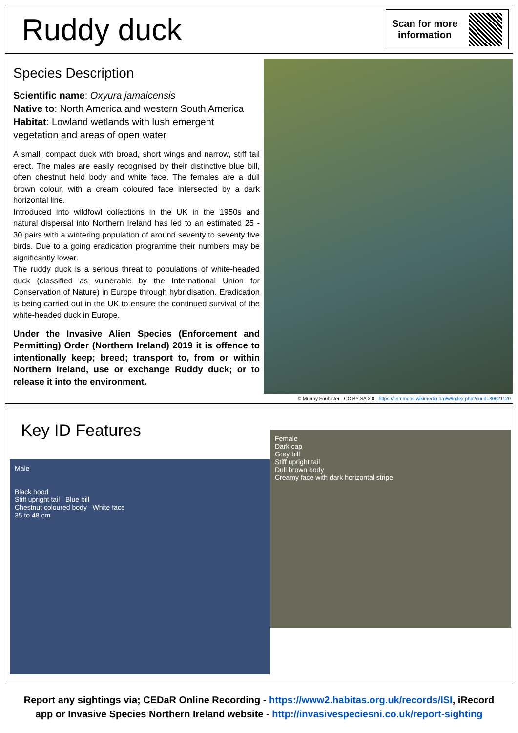Ruddy duck
Scan for more
information
Species Description
Scientific name: Oxyura jamaicensis
Native to: North America and western South America
Habitat: Lowland wetlands with lush emergent vegetation and areas of open water
A small, compact duck with broad, short wings and narrow, stiff tail erect. The males are easily recognised by their distinctive blue bill, often chestnut held body and white face. The females are a dull brown colour, with a cream coloured face intersected by a dark horizontal line.
Introduced into wildfowl collections in the UK in the 1950s and natural dispersal into Northern Ireland has led to an estimated 25 - 30 pairs with a wintering population of around seventy to seventy five birds. Due to a going eradication programme their numbers may be significantly lower.
The ruddy duck is a serious threat to populations of white-headed duck (classified as vulnerable by the International Union for Conservation of Nature) in Europe through hybridisation. Eradication is being carried out in the UK to ensure the continued survival of the white-headed duck in Europe.
Under the Invasive Alien Species (Enforcement and Permitting) Order (Northern Ireland) 2019 it is offence to intentionally keep; breed; transport to, from or within Northern Ireland, use or exchange Ruddy duck; or to release it into the environment.
© Murray Foubister - CC BY-SA 2.0 - https://commons.wikimedia.org/w/index.php?curid=80621120
Key ID Features
Male
Black hood
Stiff upright tail Blue bill
Chestnut coloured body White face
35 to 48 cm
Female
Dark cap
Grey bill
Stiff upright tail
Dull brown body
Creamy face with dark horizontal stripe
Report any sightings via; CEDaR Online Recording - https://www2.habitas.org.uk/records/ISI, iRecord
app or Invasive Species Northern Ireland website - http://invasivespeciesni.co.uk/report-sighting